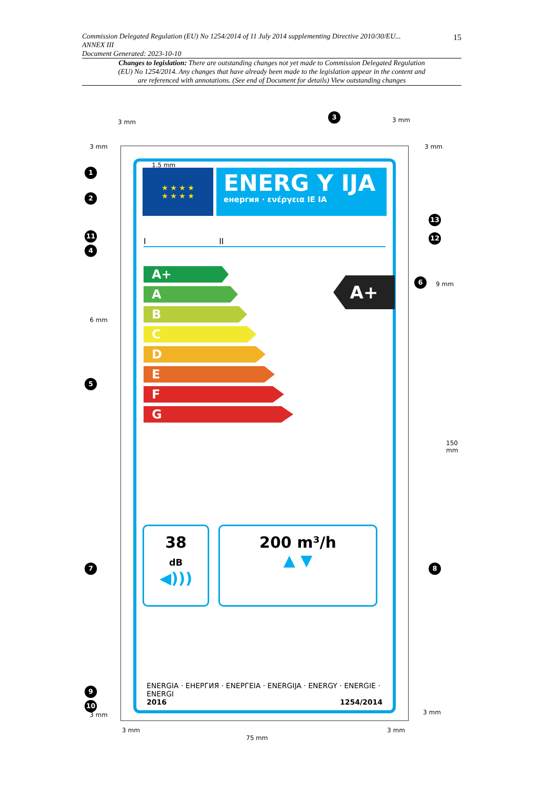15 Commission Delegated Regulation (EU) No 1254/2014 of 11 July 2014 supplementing Directive 2010/30/EU...
ANNEX III
Document Generated: 2023-10-10
Changes to legislation: There are outstanding changes not yet made to Commission Delegated Regulation (EU) No 1254/2014. Any changes that have already been made to the legislation appear in the content and are referenced with annotations. (See end of Document for details) View outstanding changes
★ ★ ★ ★
★ ★ ★ ★
ENERG Y IJA
енергия · ενέργεια IE IA
I II
A+
A
B
C
D
E
F
G
A+
38
dB
◀)))
200 m³/h
▲ ▼
ENERGIA · ЕНЕРГИЯ · ΕΝΕРГЕΙА · ENERGIJA · ENERGY · ENERGIE · ENERGI
2016 1254/2014
3
1
2
11
4
5
7
9
10
13
12
6
8
3 mm 3 mm
3 mm 3 mm
1.5 mm
6 mm
9 mm
150 mm
3 mm 3 mm
3 mm 3 mm
75 mm